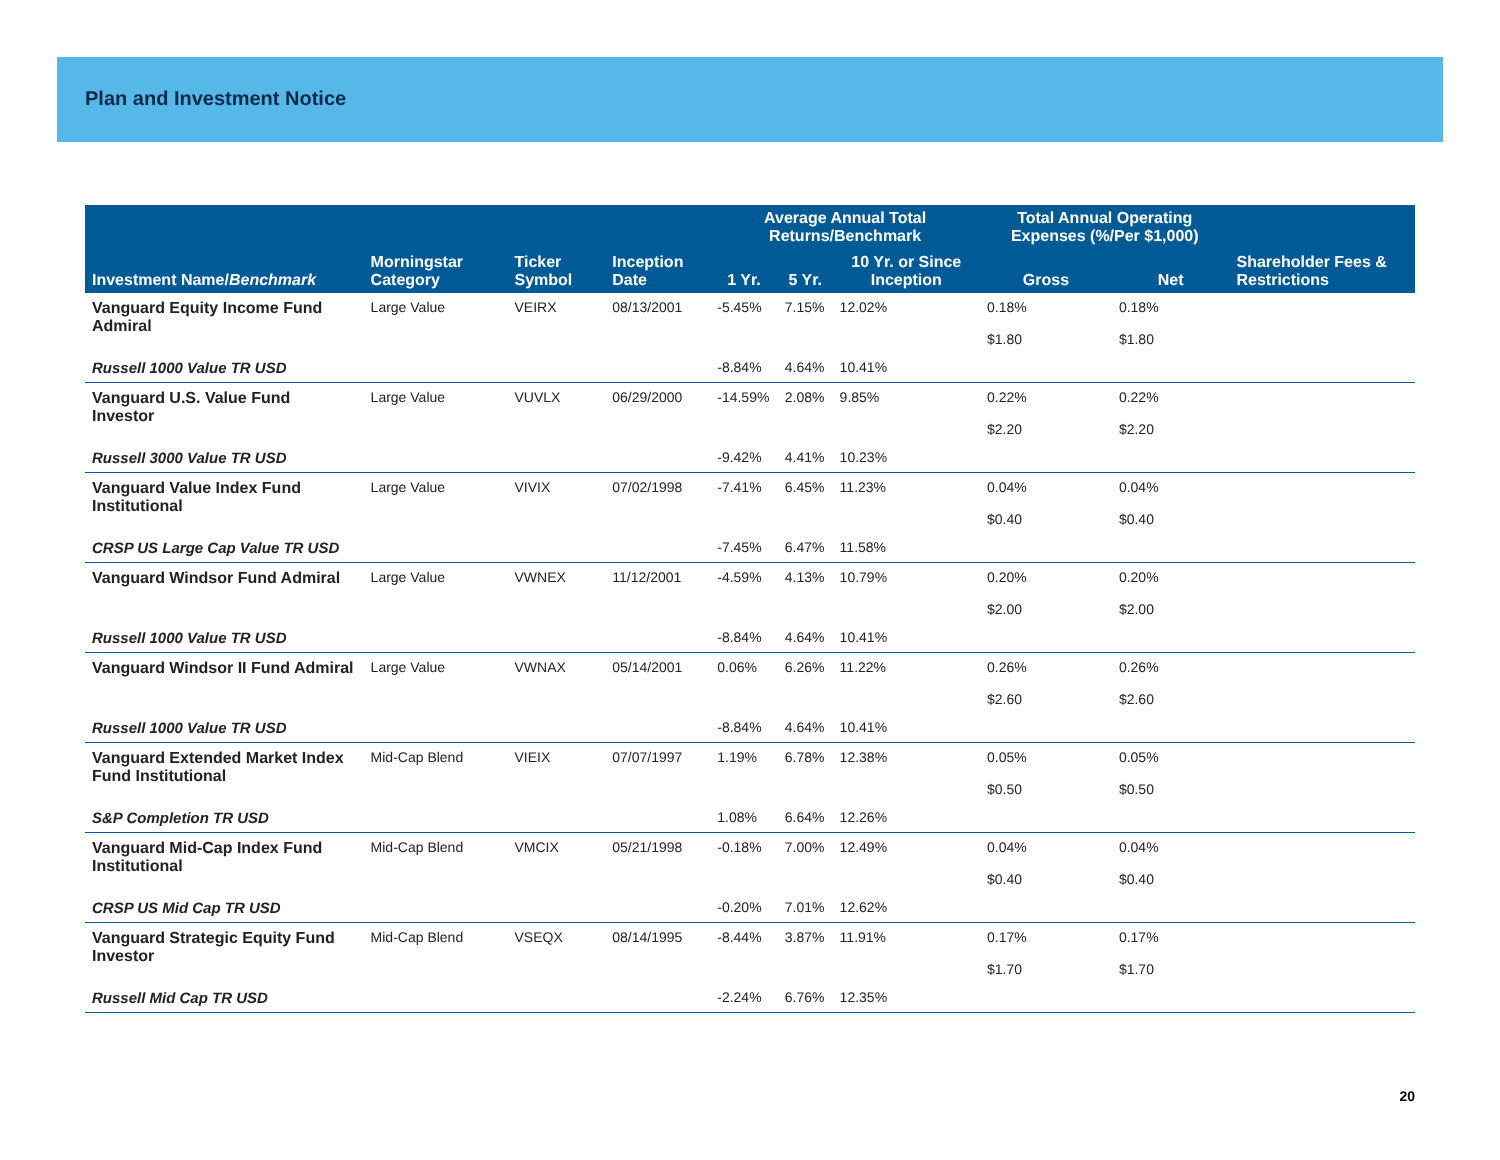Plan and Investment Notice
| | | | | Average Annual Total Returns/Benchmark | | | Total Annual Operating Expenses (%/Per $1,000) | | |
| --- | --- | --- | --- | --- | --- | --- | --- | --- | --- |
| Investment Name/ Benchmark | Morningstar Category | Ticker Symbol | Inception Date | 1 Yr. | 5 Yr. | 10 Yr. or Since Inception | Gross | Net | Shareholder Fees & Restrictions |
| Vanguard Equity Income Fund Admiral | Large Value | VEIRX | 08/13/2001 | -5.45% | 7.15% | 12.02% | 0.18% $1.80 | 0.18% $1.80 | |
| Russell 1000 Value TR USD | | | | -8.84% | 4.64% | 10.41% | | | |
| Vanguard U.S. Value Fund Investor | Large Value | VUVLX | 06/29/2000 | -14.59% | 2.08% | 9.85% | 0.22% $2.20 | 0.22% $2.20 | |
| Russell 3000 Value TR USD | | | | -9.42% | 4.41% | 10.23% | | | |
| Vanguard Value Index Fund Institutional | Large Value | VIVIX | 07/02/1998 | -7.41% | 6.45% | 11.23% | 0.04% $0.40 | 0.04% $0.40 | |
| CRSP US Large Cap Value TR USD | | | | -7.45% | 6.47% | 11.58% | | | |
| Vanguard Windsor Fund Admiral | Large Value | VWNEX | 11/12/2001 | -4.59% | 4.13% | 10.79% | 0.20% $2.00 | 0.20% $2.00 | |
| Russell 1000 Value TR USD | | | | -8.84% | 4.64% | 10.41% | | | |
| Vanguard Windsor II Fund Admiral | Large Value | VWNAX | 05/14/2001 | 0.06% | 6.26% | 11.22% | 0.26% $2.60 | 0.26% $2.60 | |
| Russell 1000 Value TR USD | | | | -8.84% | 4.64% | 10.41% | | | |
| Vanguard Extended Market Index Fund Institutional | Mid-Cap Blend | VIEIX | 07/07/1997 | 1.19% | 6.78% | 12.38% | 0.05% $0.50 | 0.05% $0.50 | |
| S&P Completion TR USD | | | | 1.08% | 6.64% | 12.26% | | | |
| Vanguard Mid-Cap Index Fund Institutional | Mid-Cap Blend | VMCIX | 05/21/1998 | -0.18% | 7.00% | 12.49% | 0.04% $0.40 | 0.04% $0.40 | |
| CRSP US Mid Cap TR USD | | | | -0.20% | 7.01% | 12.62% | | | |
| Vanguard Strategic Equity Fund Investor | Mid-Cap Blend | VSEQX | 08/14/1995 | -8.44% | 3.87% | 11.91% | 0.17% $1.70 | 0.17% $1.70 | |
| Russell Mid Cap TR USD | | | | -2.24% | 6.76% | 12.35% | | | |
20